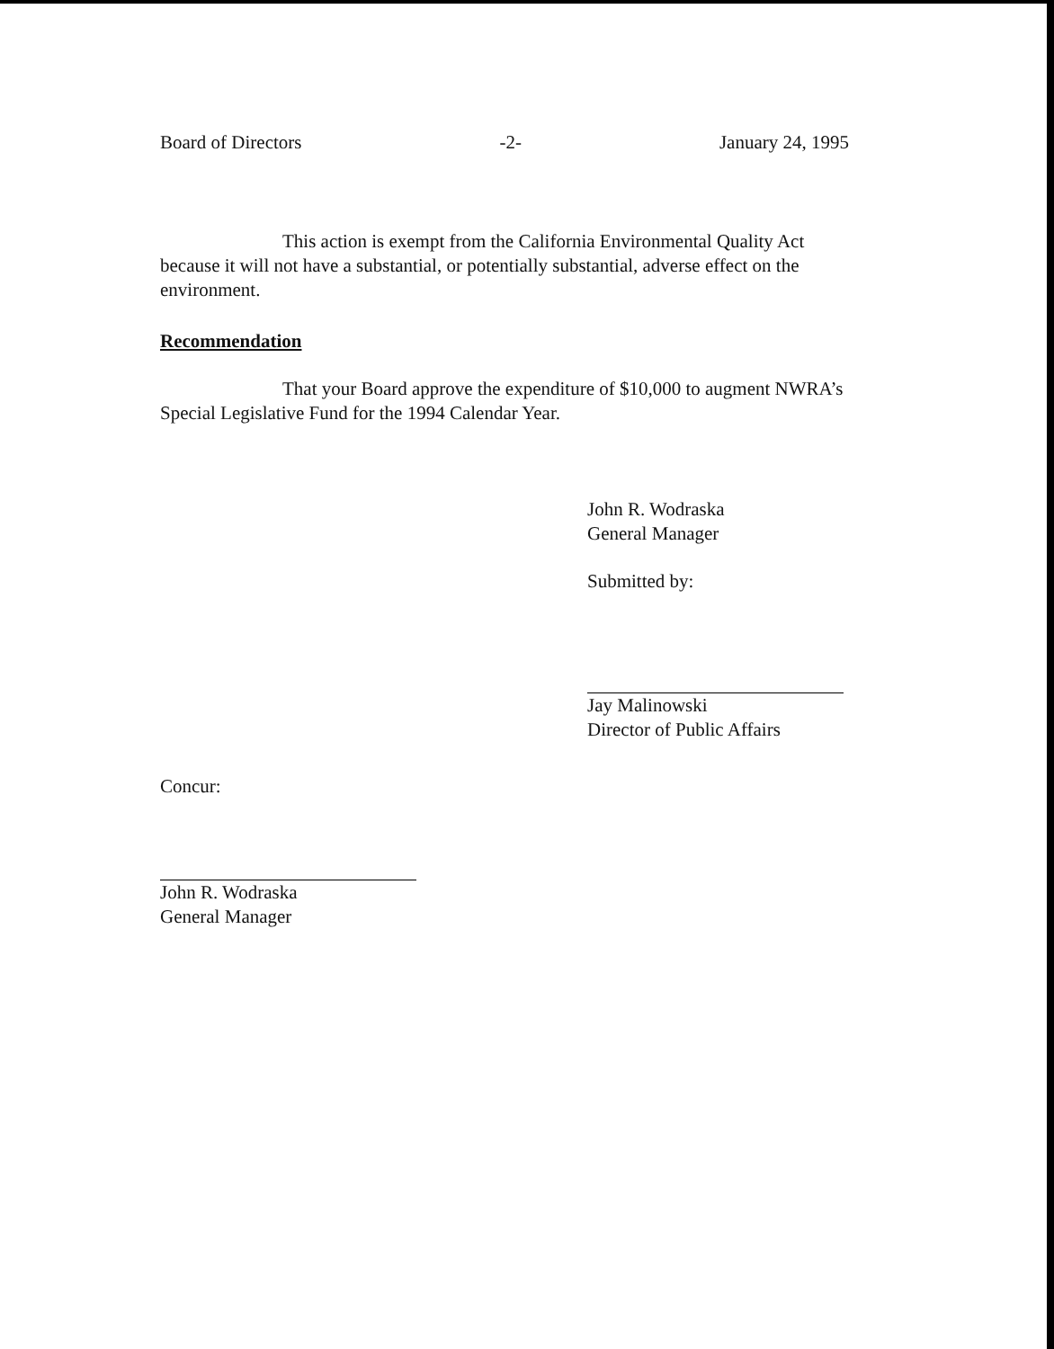Board of Directors -2- January 24, 1995
This action is exempt from the California Environmental Quality Act because it will not have a substantial, or potentially substantial, adverse effect on the environment.
Recommendation
That your Board approve the expenditure of $10,000 to augment NWRA’s Special Legislative Fund for the 1994 Calendar Year.
John R. Wodraska
General Manager
Submitted by:
Jay Malinowski
Director of Public Affairs
Concur:
John R. Wodraska
General Manager